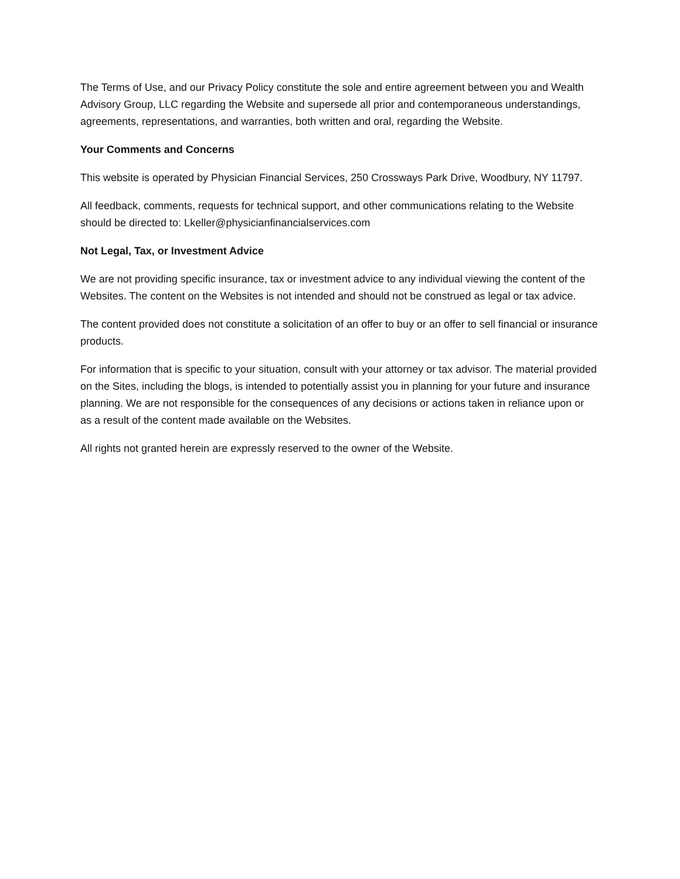The Terms of Use, and our Privacy Policy constitute the sole and entire agreement between you and Wealth Advisory Group, LLC regarding the Website and supersede all prior and contemporaneous understandings, agreements, representations, and warranties, both written and oral, regarding the Website.
Your Comments and Concerns
This website is operated by Physician Financial Services, 250 Crossways Park Drive, Woodbury, NY 11797.
All feedback, comments, requests for technical support, and other communications relating to the Website should be directed to: Lkeller@physicianfinancialservices.com
Not Legal, Tax, or Investment Advice
We are not providing specific insurance, tax or investment advice to any individual viewing the content of the Websites. The content on the Websites is not intended and should not be construed as legal or tax advice.
The content provided does not constitute a solicitation of an offer to buy or an offer to sell financial or insurance products.
For information that is specific to your situation, consult with your attorney or tax advisor. The material provided on the Sites, including the blogs, is intended to potentially assist you in planning for your future and insurance planning. We are not responsible for the consequences of any decisions or actions taken in reliance upon or as a result of the content made available on the Websites.
All rights not granted herein are expressly reserved to the owner of the Website.